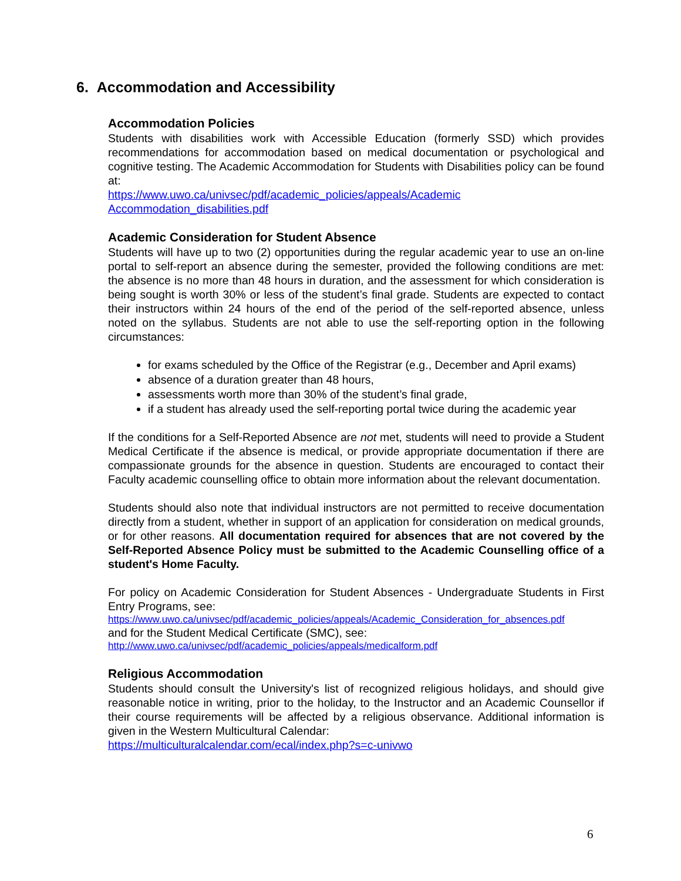6. Accommodation and Accessibility
Accommodation Policies
Students with disabilities work with Accessible Education (formerly SSD) which provides recommendations for accommodation based on medical documentation or psychological and cognitive testing. The Academic Accommodation for Students with Disabilities policy can be found at:
https://www.uwo.ca/univsec/pdf/academic_policies/appeals/Academic Accommodation_disabilities.pdf
Academic Consideration for Student Absence
Students will have up to two (2) opportunities during the regular academic year to use an on-line portal to self-report an absence during the semester, provided the following conditions are met: the absence is no more than 48 hours in duration, and the assessment for which consideration is being sought is worth 30% or less of the student’s final grade. Students are expected to contact their instructors within 24 hours of the end of the period of the self-reported absence, unless noted on the syllabus. Students are not able to use the self-reporting option in the following circumstances:
for exams scheduled by the Office of the Registrar (e.g., December and April exams)
absence of a duration greater than 48 hours,
assessments worth more than 30% of the student’s final grade,
if a student has already used the self-reporting portal twice during the academic year
If the conditions for a Self-Reported Absence are not met, students will need to provide a Student Medical Certificate if the absence is medical, or provide appropriate documentation if there are compassionate grounds for the absence in question. Students are encouraged to contact their Faculty academic counselling office to obtain more information about the relevant documentation.
Students should also note that individual instructors are not permitted to receive documentation directly from a student, whether in support of an application for consideration on medical grounds, or for other reasons. All documentation required for absences that are not covered by the Self-Reported Absence Policy must be submitted to the Academic Counselling office of a student's Home Faculty.
For policy on Academic Consideration for Student Absences - Undergraduate Students in First Entry Programs, see:
https://www.uwo.ca/univsec/pdf/academic_policies/appeals/Academic_Consideration_for_absences.pdf
and for the Student Medical Certificate (SMC), see:
http://www.uwo.ca/univsec/pdf/academic_policies/appeals/medicalform.pdf
Religious Accommodation
Students should consult the University's list of recognized religious holidays, and should give reasonable notice in writing, prior to the holiday, to the Instructor and an Academic Counsellor if their course requirements will be affected by a religious observance. Additional information is given in the Western Multicultural Calendar:
https://multiculturalcalendar.com/ecal/index.php?s=c-univwo
6